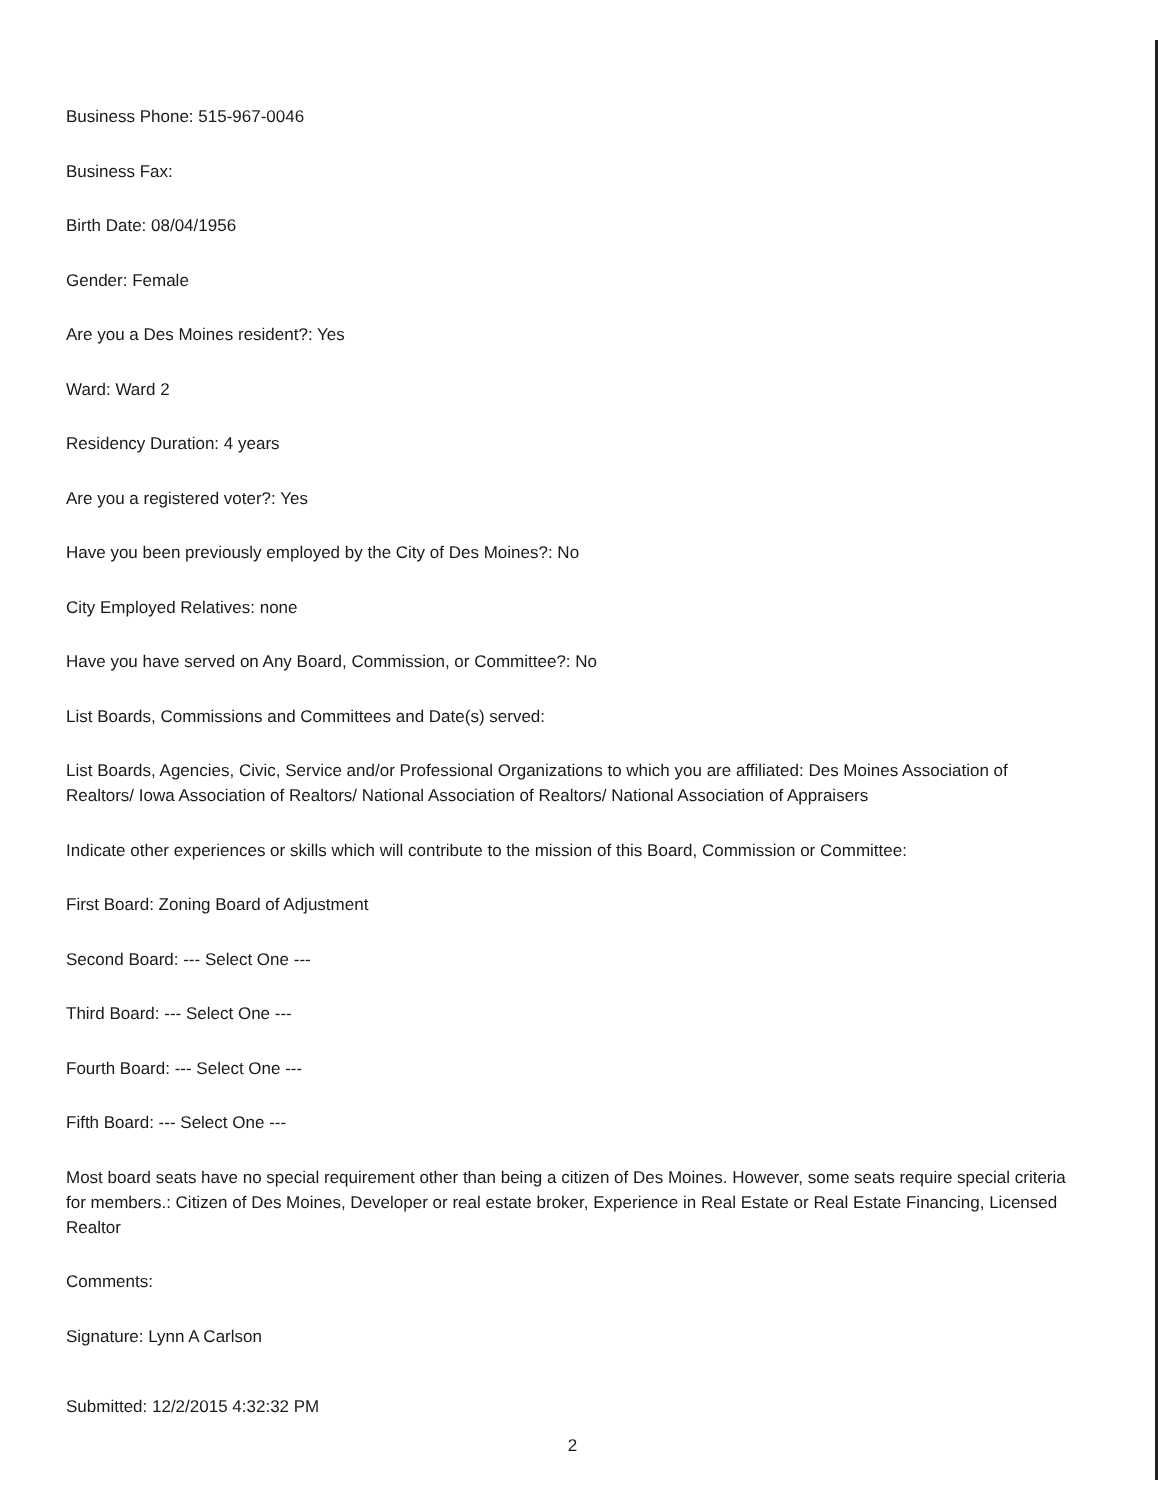Business Phone: 515-967-0046
Business Fax:
Birth Date: 08/04/1956
Gender: Female
Are you a Des Moines resident?: Yes
Ward: Ward 2
Residency Duration: 4 years
Are you a registered voter?: Yes
Have you been previously employed by the City of Des Moines?: No
City Employed Relatives: none
Have you have served on Any Board, Commission, or Committee?: No
List Boards, Commissions and Committees and Date(s) served:
List Boards, Agencies, Civic, Service and/or Professional Organizations to which you are affiliated: Des Moines Association of Realtors/ Iowa Association of Realtors/ National Association of Realtors/ National Association of Appraisers
Indicate other experiences or skills which will contribute to the mission of this Board, Commission or Committee:
First Board: Zoning Board of Adjustment
Second Board: --- Select One ---
Third Board: --- Select One ---
Fourth Board: --- Select One ---
Fifth Board: --- Select One ---
Most board seats have no special requirement other than being a citizen of Des Moines. However, some seats require special criteria for members.: Citizen of Des Moines, Developer or real estate broker, Experience in Real Estate or Real Estate Financing, Licensed Realtor
Comments:
Signature: Lynn A Carlson
Submitted: 12/2/2015 4:32:32 PM
2